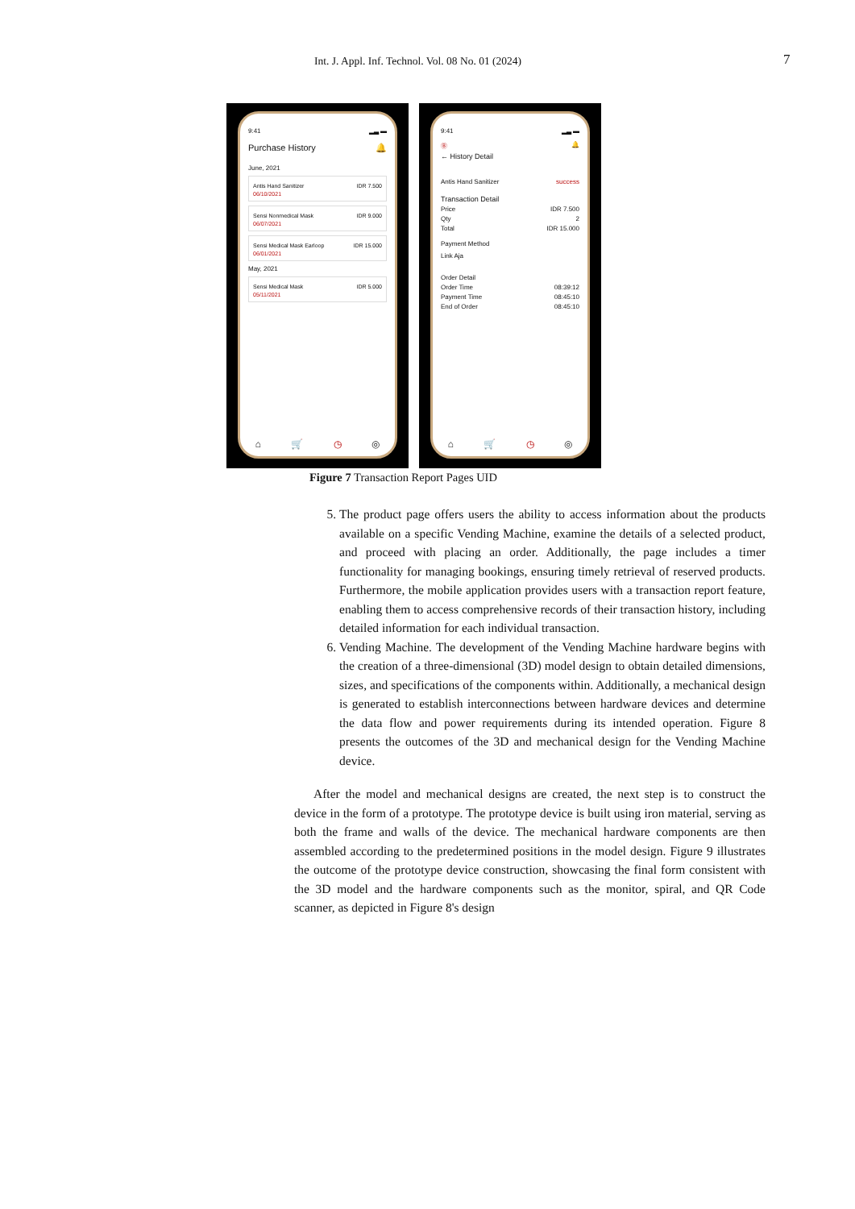Int. J. Appl. Inf. Technol. Vol. 08 No. 01 (2024) 7
9:41 ▂▃ ▬
Purchase History 🔔
June, 2021
Antis Hand Sanitizer IDR 7.500
06/10/2021
Sensi Nonmedical Mask IDR 9.000
06/07/2021
Sensi Medical Mask Earloop IDR 15.000
06/01/2021
May, 2021
Sensi Medical Mask IDR 5.000
05/11/2021
⌂ 🛒 ◷ ◎
9:41 ▂▃ ▬
Ⓑ 🔔
← History Detail
Antis Hand Sanitizer success
Transaction Detail
Price IDR 7.500
Qty 2
Total IDR 15.000
Payment Method
Link Aja
Order Detail
Order Time 08:39:12
Payment Time 08:45:10
End of Order 08:45:10
⌂ 🛒 ◷ ◎
Figure 7 Transaction Report Pages UID
5. The product page offers users the ability to access information about the products available on a specific Vending Machine, examine the details of a selected product, and proceed with placing an order. Additionally, the page includes a timer functionality for managing bookings, ensuring timely retrieval of reserved products. Furthermore, the mobile application provides users with a transaction report feature, enabling them to access comprehensive records of their transaction history, including detailed information for each individual transaction.
6. Vending Machine. The development of the Vending Machine hardware begins with the creation of a three-dimensional (3D) model design to obtain detailed dimensions, sizes, and specifications of the components within. Additionally, a mechanical design is generated to establish interconnections between hardware devices and determine the data flow and power requirements during its intended operation. Figure 8 presents the outcomes of the 3D and mechanical design for the Vending Machine device.
After the model and mechanical designs are created, the next step is to construct the device in the form of a prototype. The prototype device is built using iron material, serving as both the frame and walls of the device. The mechanical hardware components are then assembled according to the predetermined positions in the model design. Figure 9 illustrates the outcome of the prototype device construction, showcasing the final form consistent with the 3D model and the hardware components such as the monitor, spiral, and QR Code scanner, as depicted in Figure 8's design